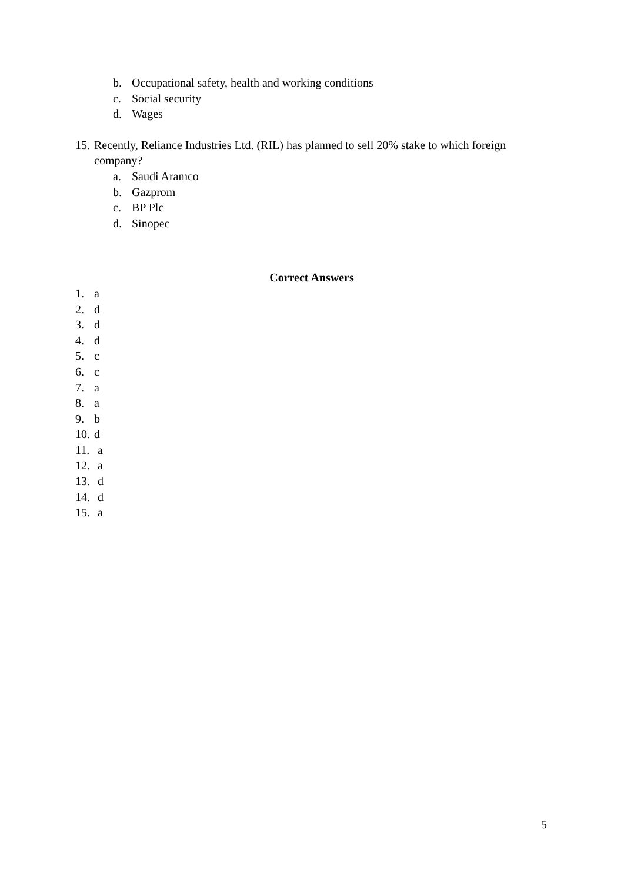b. Occupational safety, health and working conditions
c. Social security
d. Wages
15. Recently, Reliance Industries Ltd. (RIL) has planned to sell 20% stake to which foreign company?
a. Saudi Aramco
b. Gazprom
c. BP Plc
d. Sinopec
Correct Answers
1. a
2. d
3. d
4. d
5. c
6. c
7. a
8. a
9. b
10. d
11. a
12. a
13. d
14. d
15. a
5